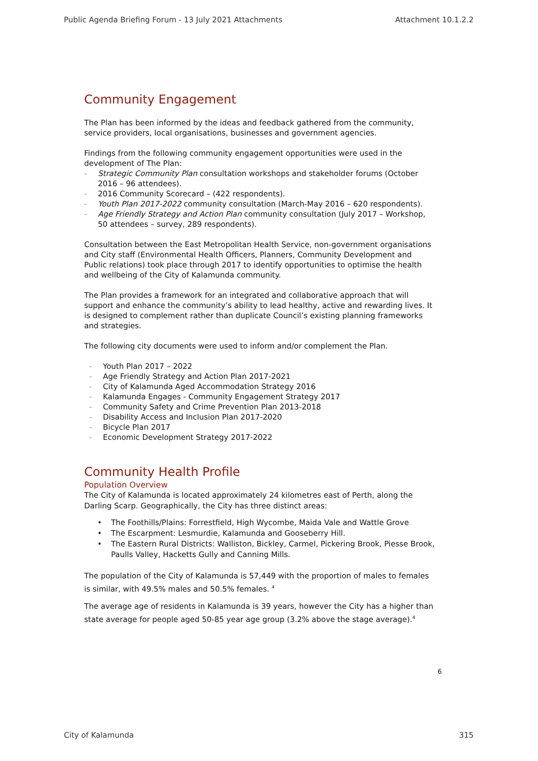Public Agenda Briefing Forum - 13 July 2021 Attachments Attachment 10.1.2.2
Community Engagement
The Plan has been informed by the ideas and feedback gathered from the community, service providers, local organisations, businesses and government agencies.
Findings from the following community engagement opportunities were used in the development of The Plan:
- Strategic Community Plan consultation workshops and stakeholder forums (October 2016 – 96 attendees).
- 2016 Community Scorecard – (422 respondents).
- Youth Plan 2017-2022 community consultation (March-May 2016 – 620 respondents).
- Age Friendly Strategy and Action Plan community consultation (July 2017 – Workshop, 50 attendees – survey, 289 respondents).
Consultation between the East Metropolitan Health Service, non-government organisations and City staff (Environmental Health Officers, Planners, Community Development and Public relations) took place through 2017 to identify opportunities to optimise the health and wellbeing of the City of Kalamunda community.
The Plan provides a framework for an integrated and collaborative approach that will support and enhance the community’s ability to lead healthy, active and rewarding lives. It is designed to complement rather than duplicate Council’s existing planning frameworks and strategies.
The following city documents were used to inform and/or complement the Plan.
- Youth Plan 2017 – 2022
- Age Friendly Strategy and Action Plan 2017-2021
- City of Kalamunda Aged Accommodation Strategy 2016
- Kalamunda Engages - Community Engagement Strategy 2017
- Community Safety and Crime Prevention Plan 2013-2018
- Disability Access and Inclusion Plan 2017-2020
- Bicycle Plan 2017
- Economic Development Strategy 2017-2022
Community Health Profile
Population Overview
The City of Kalamunda is located approximately 24 kilometres east of Perth, along the Darling Scarp. Geographically, the City has three distinct areas:
• The Foothills/Plains: Forrestfield, High Wycombe, Maida Vale and Wattle Grove
• The Escarpment: Lesmurdie, Kalamunda and Gooseberry Hill.
• The Eastern Rural Districts: Walliston, Bickley, Carmel, Pickering Brook, Piesse Brook, Paulls Valley, Hacketts Gully and Canning Mills.
The population of the City of Kalamunda is 57,449 with the proportion of males to females is similar, with 49.5% males and 50.5% females. <sup>4</sup>
The average age of residents in Kalamunda is 39 years, however the City has a higher than state average for people aged 50-85 year age group (3.2% above the stage average).<sup>4</sup>
6
City of Kalamunda 315